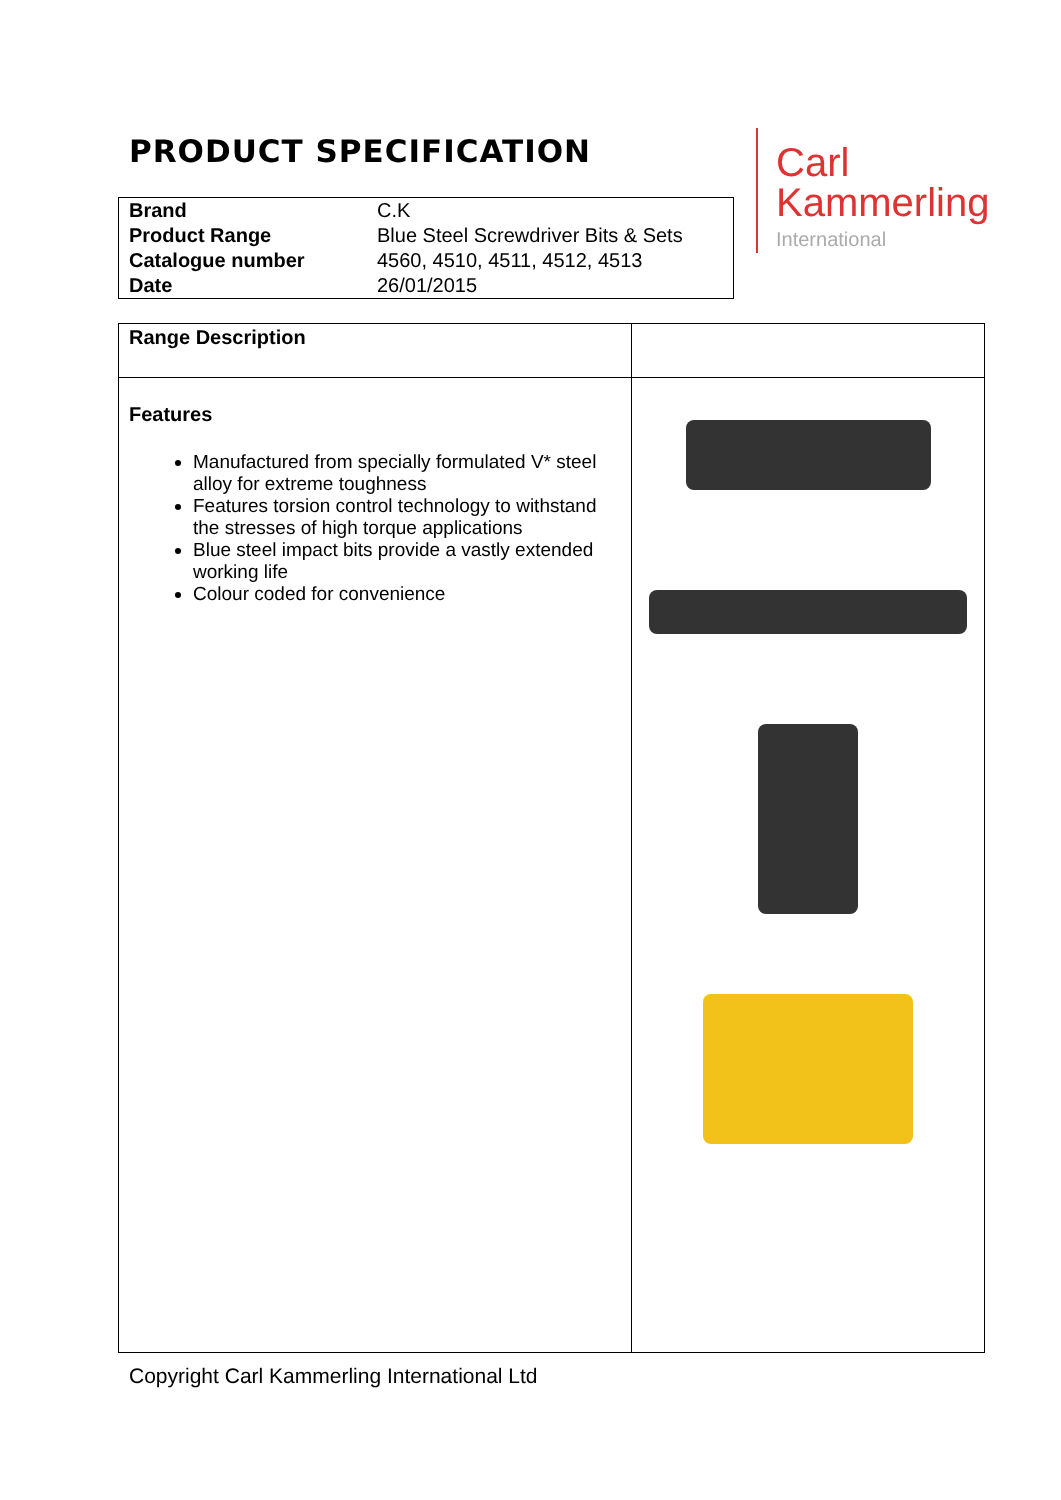PRODUCT SPECIFICATION
| Brand | C.K |
| Product Range | Blue Steel Screwdriver Bits & Sets |
| Catalogue number | 4560, 4510, 4511, 4512, 4513 |
| Date | 26/01/2015 |
Carl
Kammerling
International
| Range Description | |
| Features Manufactured from specially formulated V* steel alloy for extreme toughness Features torsion control technology to withstand the stresses of high torque applications Blue steel impact bits provide a vastly extended working life Colour coded for convenience | |
Copyright Carl Kammerling International Ltd